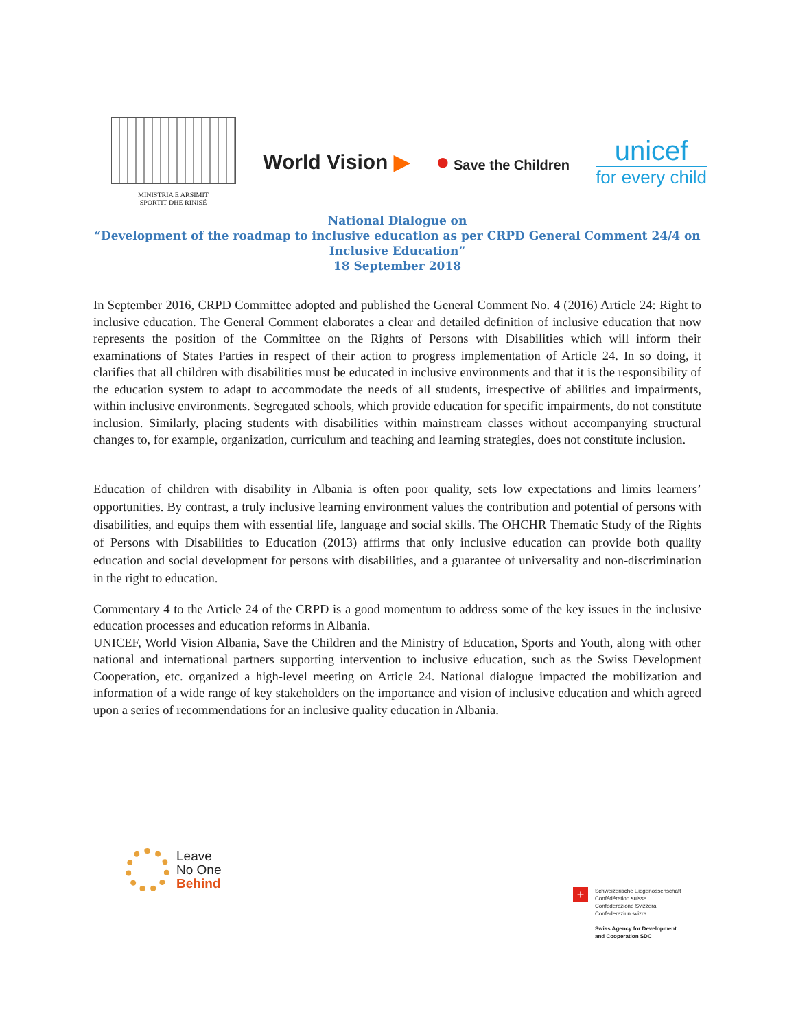MINISTRIA E ARSIMIT
SPORTIT DHE RINISË
World Vision ▶ ● Save the Children
unicef
for every child
National Dialogue on
“Development of the roadmap to inclusive education as per CRPD General Comment 24/4 on Inclusive Education”
18 September 2018
In September 2016, CRPD Committee adopted and published the General Comment No. 4 (2016) Article 24: Right to inclusive education. The General Comment elaborates a clear and detailed definition of inclusive education that now represents the position of the Committee on the Rights of Persons with Disabilities which will inform their examinations of States Parties in respect of their action to progress implementation of Article 24. In so doing, it clarifies that all children with disabilities must be educated in inclusive environments and that it is the responsibility of the education system to adapt to accommodate the needs of all students, irrespective of abilities and impairments, within inclusive environments. Segregated schools, which provide education for specific impairments, do not constitute inclusion. Similarly, placing students with disabilities within mainstream classes without accompanying structural changes to, for example, organization, curriculum and teaching and learning strategies, does not constitute inclusion.
Education of children with disability in Albania is often poor quality, sets low expectations and limits learners’ opportunities. By contrast, a truly inclusive learning environment values the contribution and potential of persons with disabilities, and equips them with essential life, language and social skills. The OHCHR Thematic Study of the Rights of Persons with Disabilities to Education (2013) affirms that only inclusive education can provide both quality education and social development for persons with disabilities, and a guarantee of universality and non-discrimination in the right to education.
Commentary 4 to the Article 24 of the CRPD is a good momentum to address some of the key issues in the inclusive education processes and education reforms in Albania.
UNICEF, World Vision Albania, Save the Children and the Ministry of Education, Sports and Youth, along with other national and international partners supporting intervention to inclusive education, such as the Swiss Development Cooperation, etc. organized a high-level meeting on Article 24. National dialogue impacted the mobilization and information of a wide range of key stakeholders on the importance and vision of inclusive education and which agreed upon a series of recommendations for an inclusive quality education in Albania.
Leave
No One
Behind
+
Schweizerische Eidgenossenschaft
Confédération suisse
Confederazione Svizzera
Confederaziun svizra
Swiss Agency for Development
and Cooperation SDC